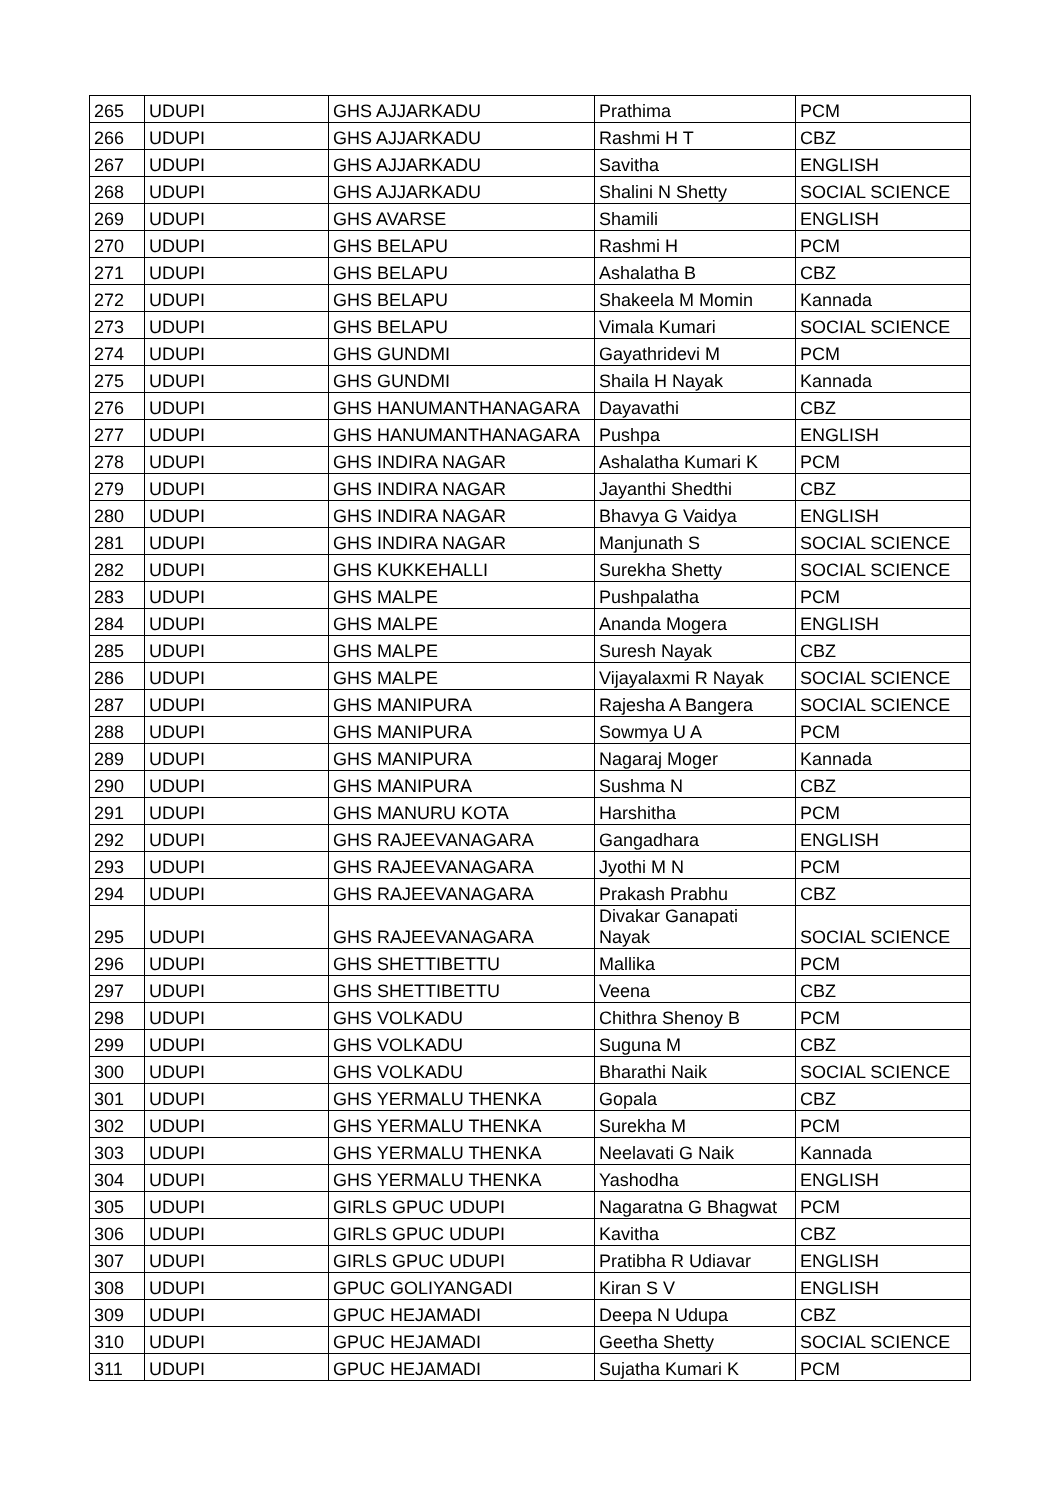| 265 | UDUPI | GHS AJJARKADU | Prathima | PCM |
| 266 | UDUPI | GHS AJJARKADU | Rashmi H T | CBZ |
| 267 | UDUPI | GHS AJJARKADU | Savitha | ENGLISH |
| 268 | UDUPI | GHS AJJARKADU | Shalini N Shetty | SOCIAL SCIENCE |
| 269 | UDUPI | GHS AVARSE | Shamili | ENGLISH |
| 270 | UDUPI | GHS BELAPU | Rashmi H | PCM |
| 271 | UDUPI | GHS BELAPU | Ashalatha B | CBZ |
| 272 | UDUPI | GHS BELAPU | Shakeela M Momin | Kannada |
| 273 | UDUPI | GHS BELAPU | Vimala Kumari | SOCIAL SCIENCE |
| 274 | UDUPI | GHS GUNDMI | Gayathridevi M | PCM |
| 275 | UDUPI | GHS GUNDMI | Shaila H Nayak | Kannada |
| 276 | UDUPI | GHS HANUMANTHANAGARA | Dayavathi | CBZ |
| 277 | UDUPI | GHS HANUMANTHANAGARA | Pushpa | ENGLISH |
| 278 | UDUPI | GHS INDIRA NAGAR | Ashalatha Kumari K | PCM |
| 279 | UDUPI | GHS INDIRA NAGAR | Jayanthi Shedthi | CBZ |
| 280 | UDUPI | GHS INDIRA NAGAR | Bhavya G Vaidya | ENGLISH |
| 281 | UDUPI | GHS INDIRA NAGAR | Manjunath S | SOCIAL SCIENCE |
| 282 | UDUPI | GHS KUKKEHALLI | Surekha Shetty | SOCIAL SCIENCE |
| 283 | UDUPI | GHS MALPE | Pushpalatha | PCM |
| 284 | UDUPI | GHS MALPE | Ananda Mogera | ENGLISH |
| 285 | UDUPI | GHS MALPE | Suresh Nayak | CBZ |
| 286 | UDUPI | GHS MALPE | Vijayalaxmi R Nayak | SOCIAL SCIENCE |
| 287 | UDUPI | GHS MANIPURA | Rajesha A Bangera | SOCIAL SCIENCE |
| 288 | UDUPI | GHS MANIPURA | Sowmya U A | PCM |
| 289 | UDUPI | GHS MANIPURA | Nagaraj Moger | Kannada |
| 290 | UDUPI | GHS MANIPURA | Sushma N | CBZ |
| 291 | UDUPI | GHS MANURU KOTA | Harshitha | PCM |
| 292 | UDUPI | GHS RAJEEVANAGARA | Gangadhara | ENGLISH |
| 293 | UDUPI | GHS RAJEEVANAGARA | Jyothi M N | PCM |
| 294 | UDUPI | GHS RAJEEVANAGARA | Prakash Prabhu | CBZ |
| 295 | UDUPI | GHS RAJEEVANAGARA | Divakar Ganapati Nayak | SOCIAL SCIENCE |
| 296 | UDUPI | GHS SHETTIBETTU | Mallika | PCM |
| 297 | UDUPI | GHS SHETTIBETTU | Veena | CBZ |
| 298 | UDUPI | GHS VOLKADU | Chithra Shenoy B | PCM |
| 299 | UDUPI | GHS VOLKADU | Suguna M | CBZ |
| 300 | UDUPI | GHS VOLKADU | Bharathi Naik | SOCIAL SCIENCE |
| 301 | UDUPI | GHS YERMALU THENKA | Gopala | CBZ |
| 302 | UDUPI | GHS YERMALU THENKA | Surekha M | PCM |
| 303 | UDUPI | GHS YERMALU THENKA | Neelavati G Naik | Kannada |
| 304 | UDUPI | GHS YERMALU THENKA | Yashodha | ENGLISH |
| 305 | UDUPI | GIRLS GPUC UDUPI | Nagaratna G Bhagwat | PCM |
| 306 | UDUPI | GIRLS GPUC UDUPI | Kavitha | CBZ |
| 307 | UDUPI | GIRLS GPUC UDUPI | Pratibha R Udiavar | ENGLISH |
| 308 | UDUPI | GPUC GOLIYANGADI | Kiran S V | ENGLISH |
| 309 | UDUPI | GPUC HEJAMADI | Deepa N Udupa | CBZ |
| 310 | UDUPI | GPUC HEJAMADI | Geetha Shetty | SOCIAL SCIENCE |
| 311 | UDUPI | GPUC HEJAMADI | Sujatha Kumari K | PCM |